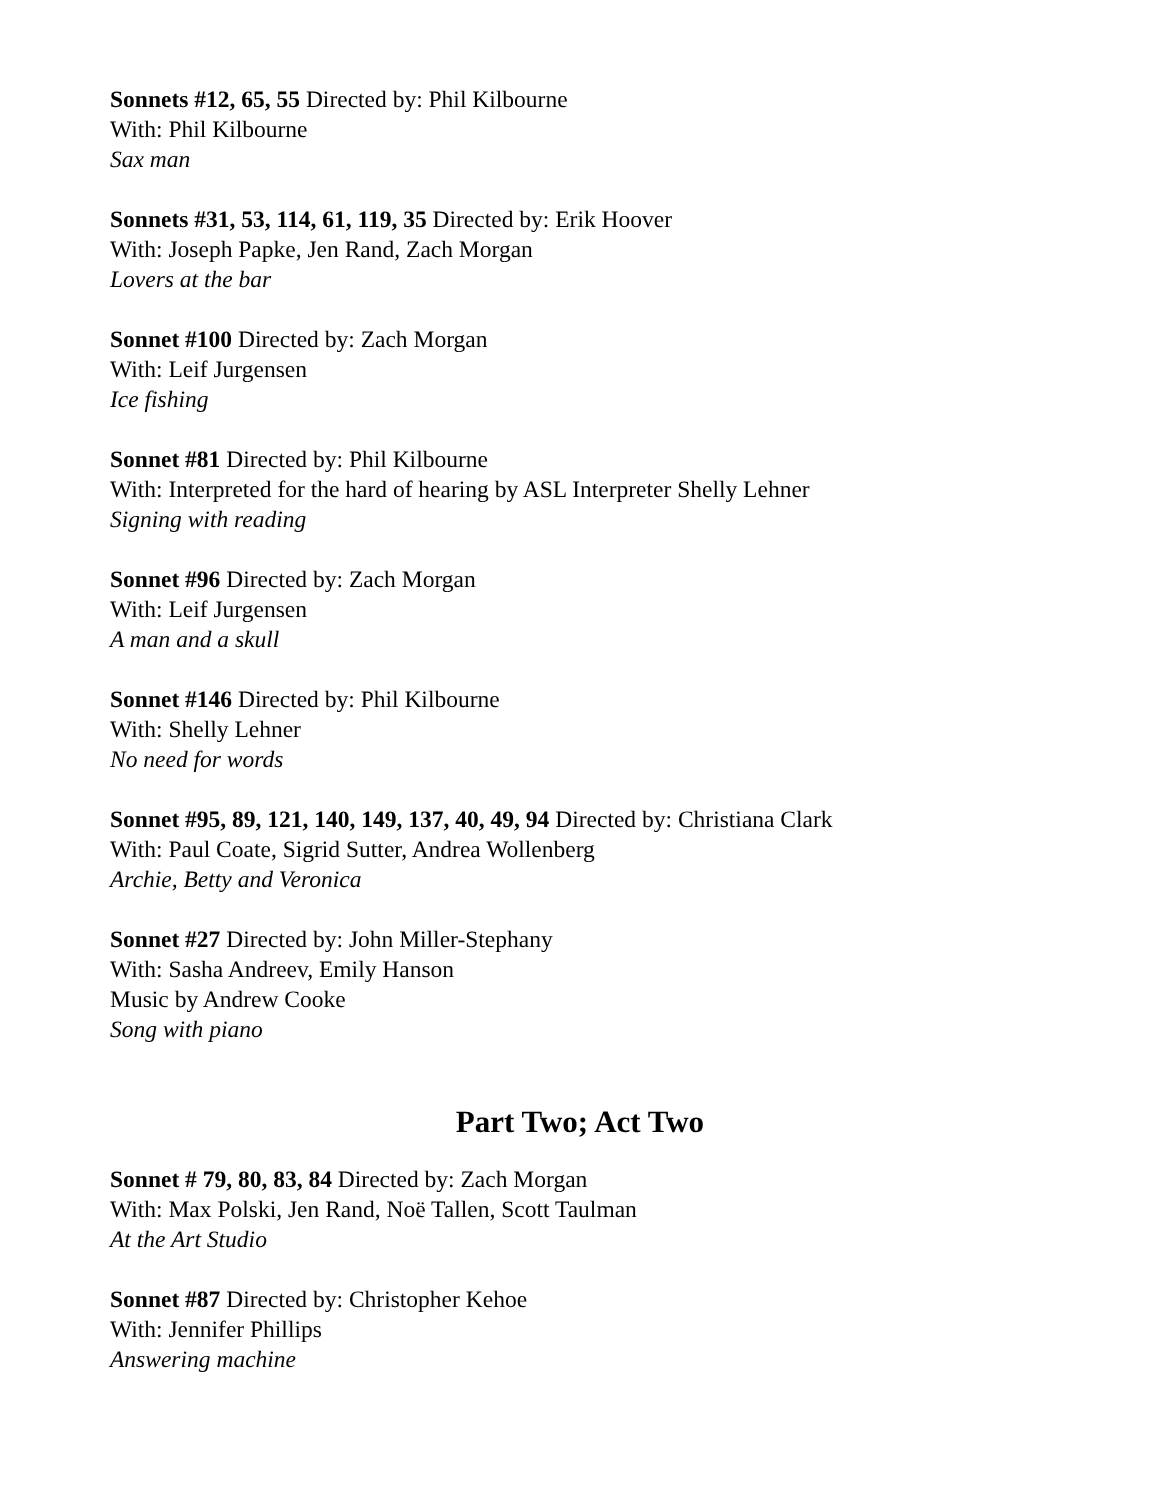Sonnets #12, 65, 55 Directed by: Phil Kilbourne
With: Phil Kilbourne
Sax man
Sonnets #31, 53, 114, 61, 119, 35 Directed by: Erik Hoover
With: Joseph Papke, Jen Rand, Zach Morgan
Lovers at the bar
Sonnet #100 Directed by: Zach Morgan
With: Leif Jurgensen
Ice fishing
Sonnet #81 Directed by: Phil Kilbourne
With: Interpreted for the hard of hearing by ASL Interpreter Shelly Lehner
Signing with reading
Sonnet #96 Directed by: Zach Morgan
With: Leif Jurgensen
A man and a skull
Sonnet #146 Directed by: Phil Kilbourne
With: Shelly Lehner
No need for words
Sonnet #95, 89, 121, 140, 149, 137, 40, 49, 94 Directed by: Christiana Clark
With: Paul Coate, Sigrid Sutter, Andrea Wollenberg
Archie, Betty and Veronica
Sonnet #27 Directed by: John Miller-Stephany
With: Sasha Andreev, Emily Hanson
Music by Andrew Cooke
Song with piano
Part Two; Act Two
Sonnet # 79, 80, 83, 84 Directed by: Zach Morgan
With: Max Polski, Jen Rand, Noë Tallen, Scott Taulman
At the Art Studio
Sonnet #87 Directed by: Christopher Kehoe
With: Jennifer Phillips
Answering machine